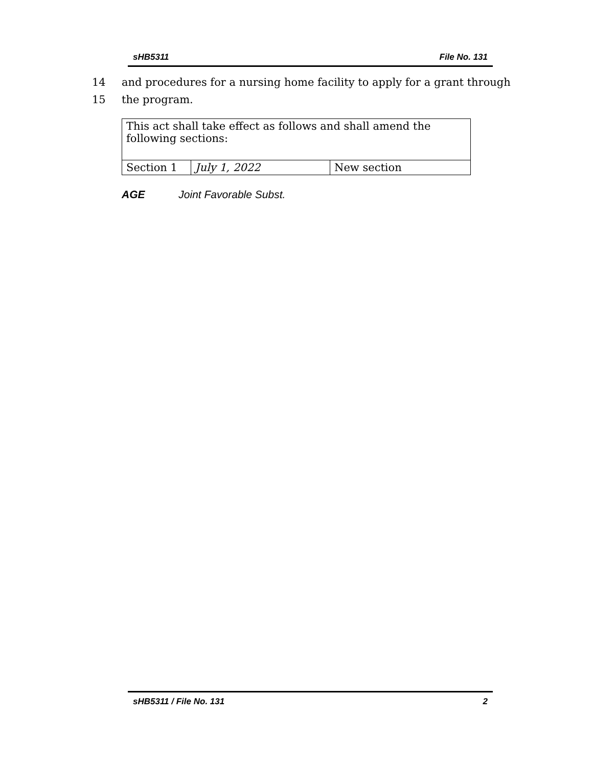sHB5311 File No. 131
14 and procedures for a nursing home facility to apply for a grant through
15 the program.
| This act shall take effect as follows and shall amend the following sections: | | |
| Section 1 | July 1, 2022 | New section |
AGE Joint Favorable Subst.
sHB5311 / File No. 131 2